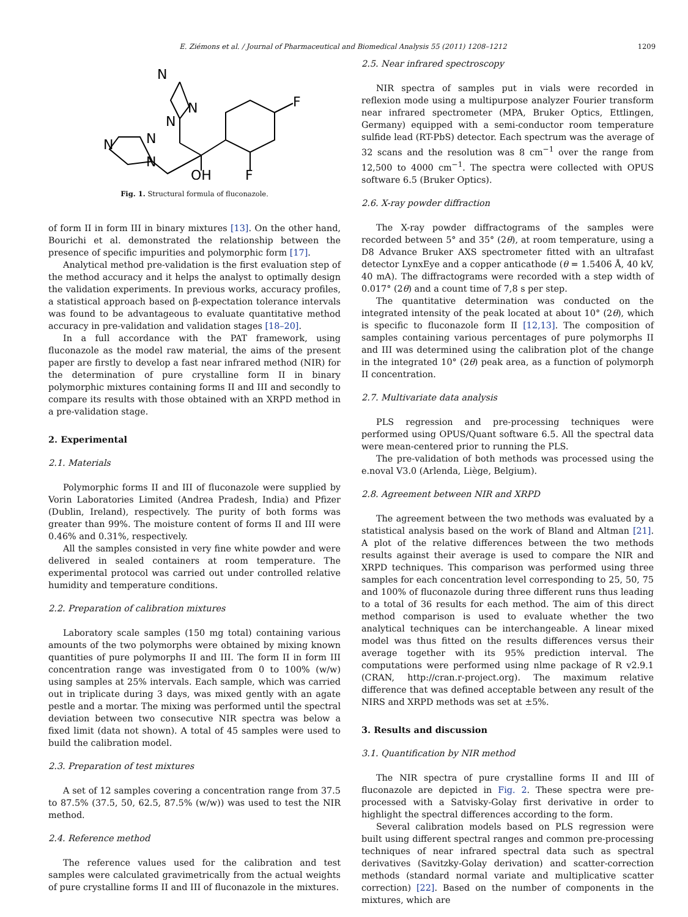E. Ziémons et al. / Journal of Pharmaceutical and Biomedical Analysis 55 (2011) 1208–1212 1209
N
N
N
N
N
N
OH
F
F
Fig. 1. Structural formula of fluconazole.
of form II in form III in binary mixtures [13]. On the other hand, Bourichi et al. demonstrated the relationship between the presence of specific impurities and polymorphic form [17].
Analytical method pre-validation is the first evaluation step of the method accuracy and it helps the analyst to optimally design the validation experiments. In previous works, accuracy profiles, a statistical approach based on β-expectation tolerance intervals was found to be advantageous to evaluate quantitative method accuracy in pre-validation and validation stages [18–20].
In a full accordance with the PAT framework, using fluconazole as the model raw material, the aims of the present paper are firstly to develop a fast near infrared method (NIR) for the determination of pure crystalline form II in binary polymorphic mixtures containing forms II and III and secondly to compare its results with those obtained with an XRPD method in a pre-validation stage.
2. Experimental
2.1. Materials
Polymorphic forms II and III of fluconazole were supplied by Vorin Laboratories Limited (Andrea Pradesh, India) and Pfizer (Dublin, Ireland), respectively. The purity of both forms was greater than 99%. The moisture content of forms II and III were 0.46% and 0.31%, respectively.
All the samples consisted in very fine white powder and were delivered in sealed containers at room temperature. The experimental protocol was carried out under controlled relative humidity and temperature conditions.
2.2. Preparation of calibration mixtures
Laboratory scale samples (150 mg total) containing various amounts of the two polymorphs were obtained by mixing known quantities of pure polymorphs II and III. The form II in form III concentration range was investigated from 0 to 100% (w/w) using samples at 25% intervals. Each sample, which was carried out in triplicate during 3 days, was mixed gently with an agate pestle and a mortar. The mixing was performed until the spectral deviation between two consecutive NIR spectra was below a fixed limit (data not shown). A total of 45 samples were used to build the calibration model.
2.3. Preparation of test mixtures
A set of 12 samples covering a concentration range from 37.5 to 87.5% (37.5, 50, 62.5, 87.5% (w/w)) was used to test the NIR method.
2.4. Reference method
The reference values used for the calibration and test samples were calculated gravimetrically from the actual weights of pure crystalline forms II and III of fluconazole in the mixtures.
2.5. Near infrared spectroscopy
NIR spectra of samples put in vials were recorded in reflexion mode using a multipurpose analyzer Fourier transform near infrared spectrometer (MPA, Bruker Optics, Ettlingen, Germany) equipped with a semi-conductor room temperature sulfide lead (RT-PbS) detector. Each spectrum was the average of 32 scans and the resolution was 8 cm<sup>−1</sup> over the range from 12,500 to 4000 cm<sup>−1</sup>. The spectra were collected with OPUS software 6.5 (Bruker Optics).
2.6. X-ray powder diffraction
The X-ray powder diffractograms of the samples were recorded between 5° and 35° (2θ), at room temperature, using a D8 Advance Bruker AXS spectrometer fitted with an ultrafast detector LynxEye and a copper anticathode (θ = 1.5406 Å, 40 kV, 40 mA). The diffractograms were recorded with a step width of 0.017° (2θ) and a count time of 7,8 s per step.
The quantitative determination was conducted on the integrated intensity of the peak located at about 10° (2θ), which is specific to fluconazole form II [12,13]. The composition of samples containing various percentages of pure polymorphs II and III was determined using the calibration plot of the change in the integrated 10° (2θ) peak area, as a function of polymorph II concentration.
2.7. Multivariate data analysis
PLS regression and pre-processing techniques were performed using OPUS/Quant software 6.5. All the spectral data were mean-centered prior to running the PLS.
The pre-validation of both methods was processed using the e.noval V3.0 (Arlenda, Liège, Belgium).
2.8. Agreement between NIR and XRPD
The agreement between the two methods was evaluated by a statistical analysis based on the work of Bland and Altman [21]. A plot of the relative differences between the two methods results against their average is used to compare the NIR and XRPD techniques. This comparison was performed using three samples for each concentration level corresponding to 25, 50, 75 and 100% of fluconazole during three different runs thus leading to a total of 36 results for each method. The aim of this direct method comparison is used to evaluate whether the two analytical techniques can be interchangeable. A linear mixed model was thus fitted on the results differences versus their average together with its 95% prediction interval. The computations were performed using nlme package of R v2.9.1 (CRAN, http://cran.r-project.org). The maximum relative difference that was defined acceptable between any result of the NIRS and XRPD methods was set at ±5%.
3. Results and discussion
3.1. Quantification by NIR method
The NIR spectra of pure crystalline forms II and III of fluconazole are depicted in Fig. 2. These spectra were pre-processed with a Satvisky-Golay first derivative in order to highlight the spectral differences according to the form.
Several calibration models based on PLS regression were built using different spectral ranges and common pre-processing techniques of near infrared spectral data such as spectral derivatives (Savitzky-Golay derivation) and scatter-correction methods (standard normal variate and multiplicative scatter correction) [22]. Based on the number of components in the mixtures, which are